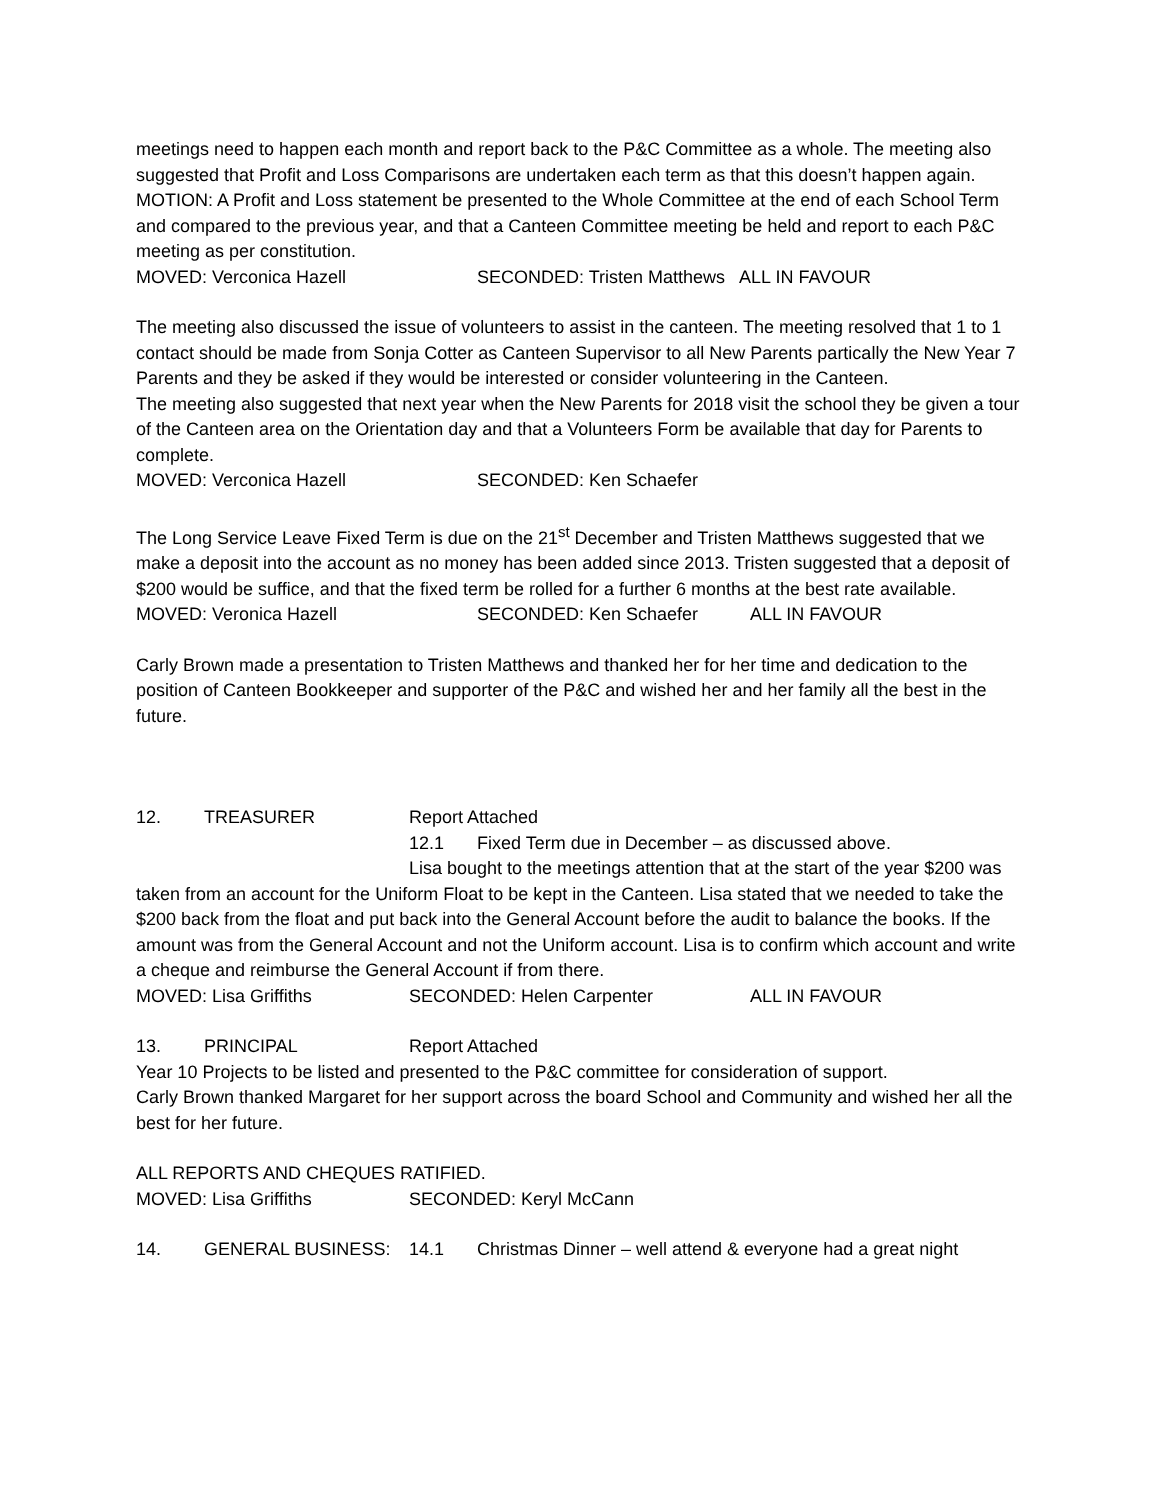meetings need to happen each month and report back to the P&C Committee as a whole. The meeting also suggested that Profit and Loss Comparisons are undertaken each term as that this doesn’t happen again.
MOTION: A Profit and Loss statement be presented to the Whole Committee at the end of each School Term and compared to the previous year, and that a Canteen Committee meeting be held and report to each P&C meeting as per constitution.
MOVED: Verconica Hazell SECONDED: Tristen Matthews ALL IN FAVOUR
The meeting also discussed the issue of volunteers to assist in the canteen. The meeting resolved that 1 to 1 contact should be made from Sonja Cotter as Canteen Supervisor to all New Parents partically the New Year 7 Parents and they be asked if they would be interested or consider volunteering in the Canteen.
The meeting also suggested that next year when the New Parents for 2018 visit the school they be given a tour of the Canteen area on the Orientation day and that a Volunteers Form be available that day for Parents to complete.
MOVED: Verconica Hazell SECONDED: Ken Schaefer
The Long Service Leave Fixed Term is due on the 21<sup>st</sup> December and Tristen Matthews suggested that we make a deposit into the account as no money has been added since 2013. Tristen suggested that a deposit of $200 would be suffice, and that the fixed term be rolled for a further 6 months at the best rate available.
MOVED: Veronica Hazell SECONDED: Ken Schaefer ALL IN FAVOUR
Carly Brown made a presentation to Tristen Matthews and thanked her for her time and dedication to the position of Canteen Bookkeeper and supporter of the P&C and wished her and her family all the best in the future.
12. TREASURER Report Attached
12.1 Fixed Term due in December – as discussed above.
Lisa bought to the meetings attention that at the start of the year $200 was taken from an account for the Uniform Float to be kept in the Canteen. Lisa stated that we needed to take the $200 back from the float and put back into the General Account before the audit to balance the books. If the amount was from the General Account and not the Uniform account. Lisa is to confirm which account and write a cheque and reimburse the General Account if from there.
MOVED: Lisa Griffiths SECONDED: Helen Carpenter ALL IN FAVOUR
13. PRINCIPAL Report Attached
Year 10 Projects to be listed and presented to the P&C committee for consideration of support.
Carly Brown thanked Margaret for her support across the board School and Community and wished her all the best for her future.
ALL REPORTS AND CHEQUES RATIFIED.
MOVED: Lisa Griffiths SECONDED: Keryl McCann
14. GENERAL BUSINESS: 14.1 Christmas Dinner – well attend & everyone had a great night